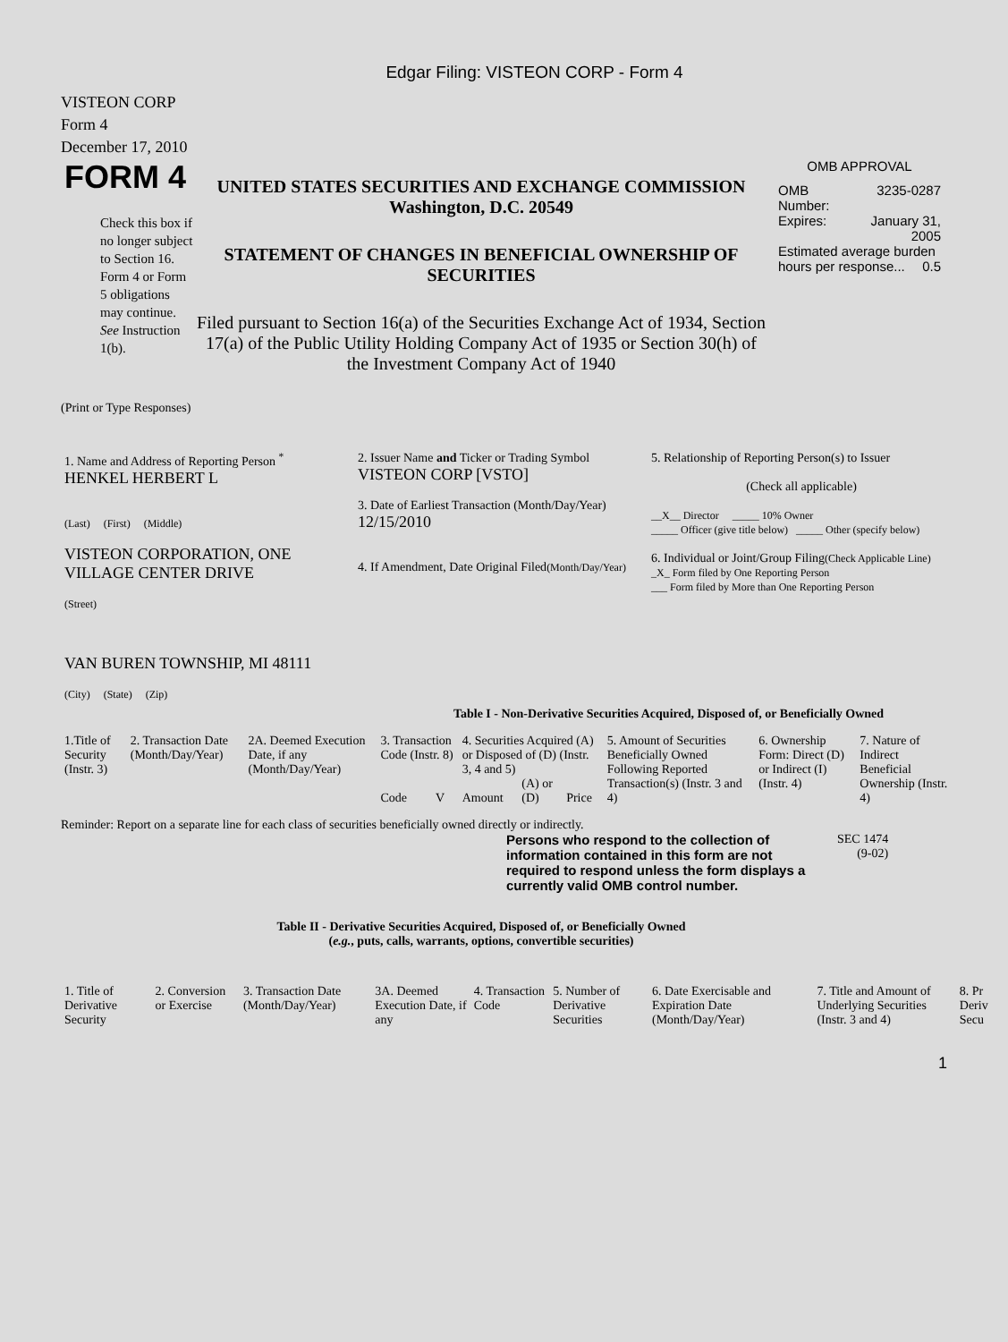Edgar Filing: VISTEON CORP - Form 4
VISTEON CORP
Form 4
December 17, 2010
FORM 4
Check this box if no longer subject to Section 16. Form 4 or Form 5 obligations may continue. See Instruction 1(b).
UNITED STATES SECURITIES AND EXCHANGE COMMISSION
Washington, D.C. 20549
STATEMENT OF CHANGES IN BENEFICIAL OWNERSHIP OF SECURITIES
Filed pursuant to Section 16(a) of the Securities Exchange Act of 1934, Section 17(a) of the Public Utility Holding Company Act of 1935 or Section 30(h) of the Investment Company Act of 1940
OMB APPROVAL
| OMB Number: | 3235-0287 |
| Expires: | January 31, 2005 |
| Estimated average burden hours per response... 0.5 | |
(Print or Type Responses)
| 1. Name and Address of Reporting Person <sup>*</sup> HENKEL HERBERT L (Last) (First) (Middle) VISTEON CORPORATION, ONE VILLAGE CENTER DRIVE (Street) VAN BUREN TOWNSHIP, MI 48111 (City) (State) (Zip) | 2. Issuer Name and Ticker or Trading Symbol VISTEON CORP [VSTO] 3. Date of Earliest Transaction (Month/Day/Year) 12/15/2010 4. If Amendment, Date Original Filed (Month/Day/Year) | 5. Relationship of Reporting Person(s) to Issuer (Check all applicable) __X__ Director _____ 10% Owner _____ Officer (give title below) _____ Other (specify below) 6. Individual or Joint/Group Filing (Check Applicable Line) _X_ Form filed by One Reporting Person ___ Form filed by More than One Reporting Person |
Table I - Non-Derivative Securities Acquired, Disposed of, or Beneficially Owned
| 1.Title of Security (Instr. 3) | 2. Transaction Date (Month/Day/Year) | 2A. Deemed Execution Date, if any (Month/Day/Year) | 3. Transaction Code (Instr. 8) | | 4. Securities Acquired (A) or Disposed of (D) (Instr. 3, 4 and 5) | | | 5. Amount of Securities Beneficially Owned Following Reported Transaction(s) (Instr. 3 and 4) | 6. Ownership Form: Direct (D) or Indirect (I) (Instr. 4) | 7. Nature of Indirect Beneficial Ownership (Instr. 4) |
| --- | --- | --- | --- | --- | --- | --- | --- | --- | --- | --- |
| | | | Code | V | Amount | (A) or (D) | Price | | | |
Reminder: Report on a separate line for each class of securities beneficially owned directly or indirectly.
Persons who respond to the collection of information contained in this form are not required to respond unless the form displays a currently valid OMB control number.
SEC 1474
(9-02)
Table II - Derivative Securities Acquired, Disposed of, or Beneficially Owned
(e.g., puts, calls, warrants, options, convertible securities)
| 1. Title of Derivative Security | 2. Conversion or Exercise | 3. Transaction Date (Month/Day/Year) | 3A. Deemed Execution Date, if any | 4. Transaction Code | 5. Number of Derivative Securities | 6. Date Exercisable and Expiration Date (Month/Day/Year) | 7. Title and Amount of Underlying Securities (Instr. 3 and 4) | 8. Pr Deriv Secu |
| --- | --- | --- | --- | --- | --- | --- | --- | --- |
1